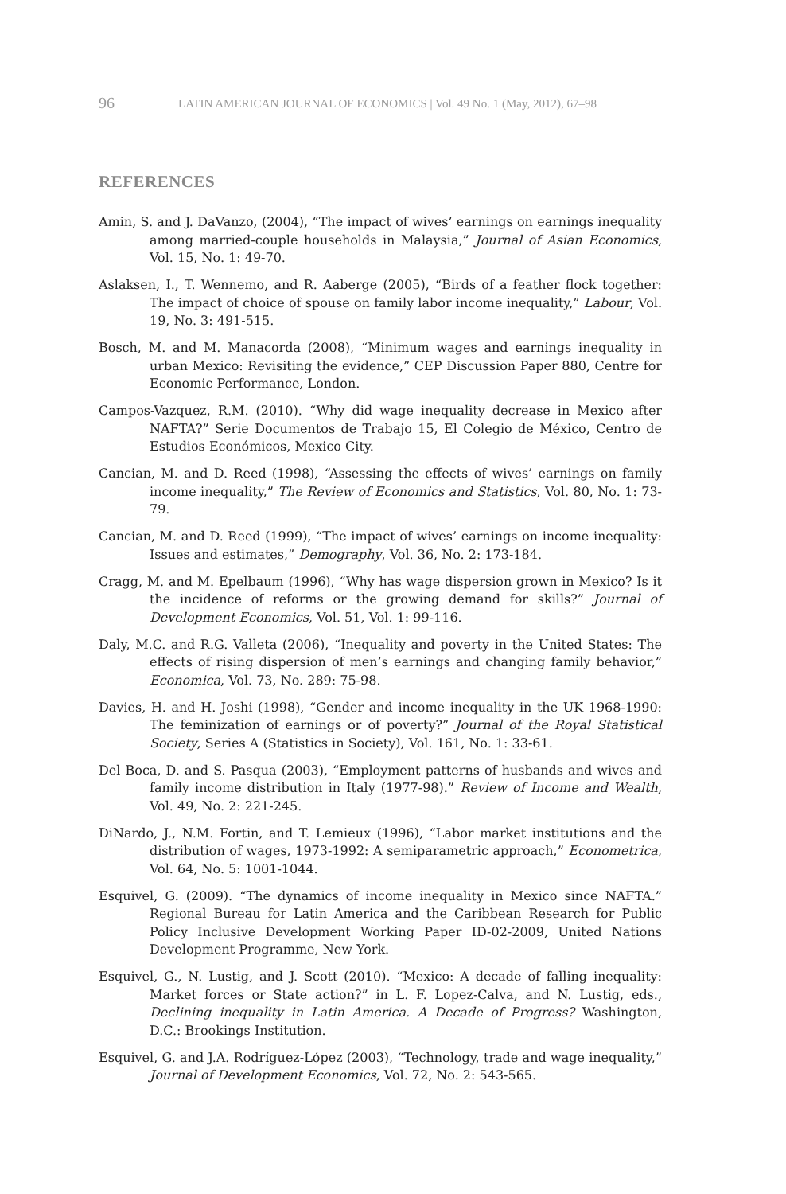96 LATIN AMERICAN JOURNAL OF ECONOMICS | Vol. 49 No. 1 (May, 2012), 67–98
REFERENCES
Amin, S. and J. DaVanzo, (2004), “The impact of wives’ earnings on earnings inequality among married-couple households in Malaysia,” Journal of Asian Economics, Vol. 15, No. 1: 49-70.
Aslaksen, I., T. Wennemo, and R. Aaberge (2005), “Birds of a feather flock together: The impact of choice of spouse on family labor income inequality,” Labour, Vol. 19, No. 3: 491-515.
Bosch, M. and M. Manacorda (2008), “Minimum wages and earnings inequality in urban Mexico: Revisiting the evidence,” CEP Discussion Paper 880, Centre for Economic Performance, London.
Campos-Vazquez, R.M. (2010). “Why did wage inequality decrease in Mexico after NAFTA?” Serie Documentos de Trabajo 15, El Colegio de México, Centro de Estudios Económicos, Mexico City.
Cancian, M. and D. Reed (1998), “Assessing the effects of wives’ earnings on family income inequality,” The Review of Economics and Statistics, Vol. 80, No. 1: 73-79.
Cancian, M. and D. Reed (1999), “The impact of wives’ earnings on income inequality: Issues and estimates,” Demography, Vol. 36, No. 2: 173-184.
Cragg, M. and M. Epelbaum (1996), “Why has wage dispersion grown in Mexico? Is it the incidence of reforms or the growing demand for skills?” Journal of Development Economics, Vol. 51, Vol. 1: 99-116.
Daly, M.C. and R.G. Valleta (2006), “Inequality and poverty in the United States: The effects of rising dispersion of men’s earnings and changing family behavior,” Economica, Vol. 73, No. 289: 75-98.
Davies, H. and H. Joshi (1998), “Gender and income inequality in the UK 1968-1990: The feminization of earnings or of poverty?” Journal of the Royal Statistical Society, Series A (Statistics in Society), Vol. 161, No. 1: 33-61.
Del Boca, D. and S. Pasqua (2003), “Employment patterns of husbands and wives and family income distribution in Italy (1977-98).” Review of Income and Wealth, Vol. 49, No. 2: 221-245.
DiNardo, J., N.M. Fortin, and T. Lemieux (1996), “Labor market institutions and the distribution of wages, 1973-1992: A semiparametric approach,” Econometrica, Vol. 64, No. 5: 1001-1044.
Esquivel, G. (2009). “The dynamics of income inequality in Mexico since NAFTA.” Regional Bureau for Latin America and the Caribbean Research for Public Policy Inclusive Development Working Paper ID-02-2009, United Nations Development Programme, New York.
Esquivel, G., N. Lustig, and J. Scott (2010). “Mexico: A decade of falling inequality: Market forces or State action?” in L. F. Lopez-Calva, and N. Lustig, eds., Declining inequality in Latin America. A Decade of Progress? Washington, D.C.: Brookings Institution.
Esquivel, G. and J.A. Rodríguez-López (2003), “Technology, trade and wage inequality,” Journal of Development Economics, Vol. 72, No. 2: 543-565.